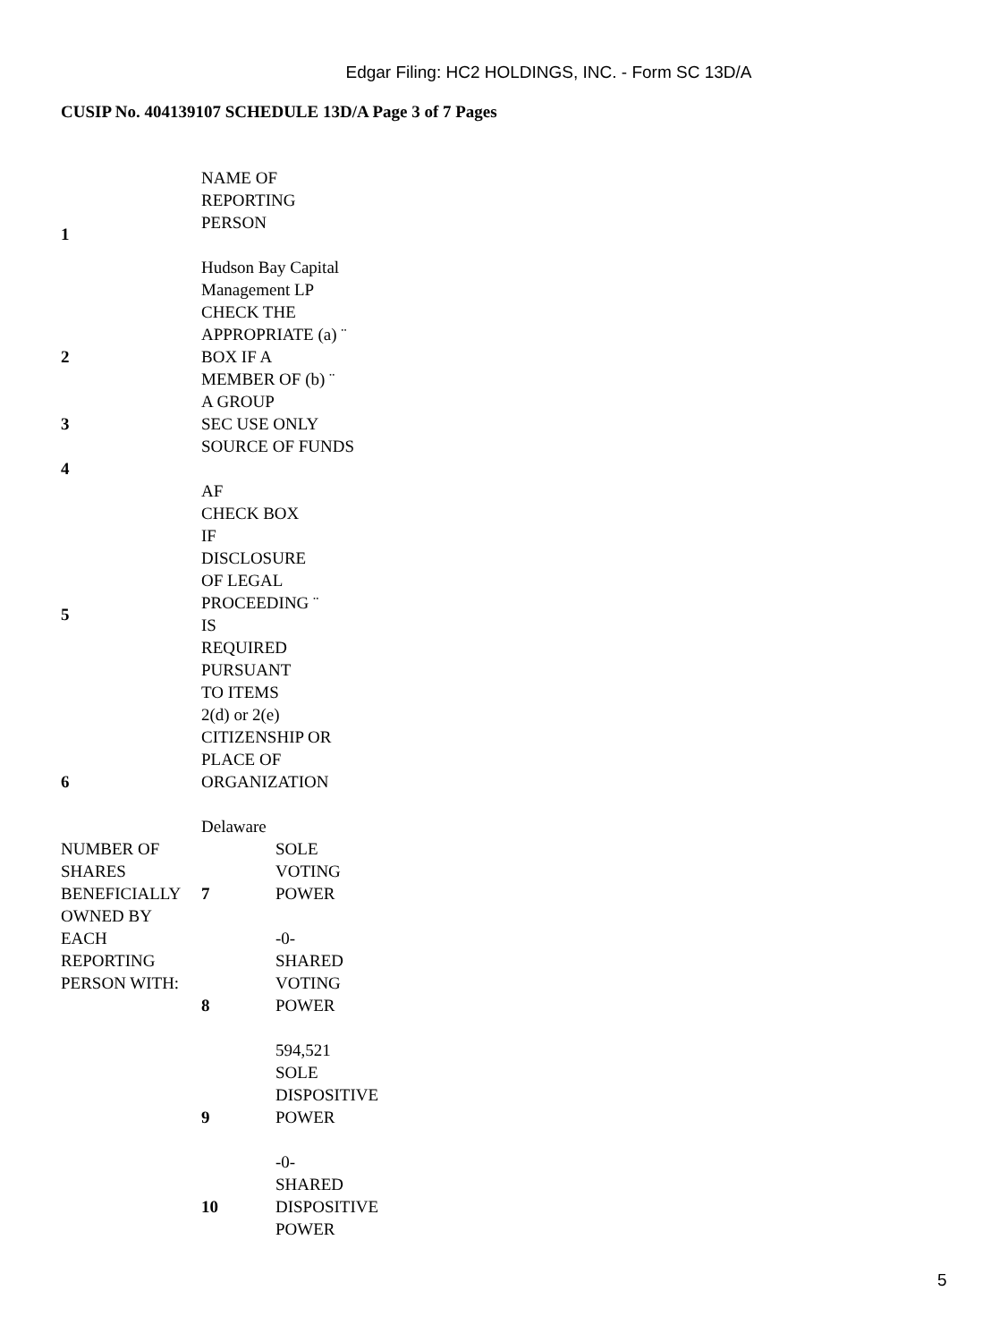Edgar Filing: HC2 HOLDINGS, INC. - Form SC 13D/A
CUSIP No. 404139107 SCHEDULE 13D/A Page 3 of 7 Pages
| 1 | NAME OF REPORTING PERSON Hudson Bay Capital Management LP |
| 2 | CHECK THE APPROPRIATE (a) ¨ BOX IF A MEMBER OF (b) ¨ A GROUP |
| 3 | SEC USE ONLY |
| 4 | SOURCE OF FUNDS AF |
| 5 | CHECK BOX IF DISCLOSURE OF LEGAL PROCEEDING ¨ IS REQUIRED PURSUANT TO ITEMS 2(d) or 2(e) |
| 6 | CITIZENSHIP OR PLACE OF ORGANIZATION Delaware |
| NUMBER OF SHARES BENEFICIALLY OWNED BY EACH REPORTING PERSON WITH: | 7 | SOLE VOTING POWER -0- |
| | 8 | SHARED VOTING POWER 594,521 |
| | 9 | SOLE DISPOSITIVE POWER -0- |
| | 10 | SHARED DISPOSITIVE POWER |
5